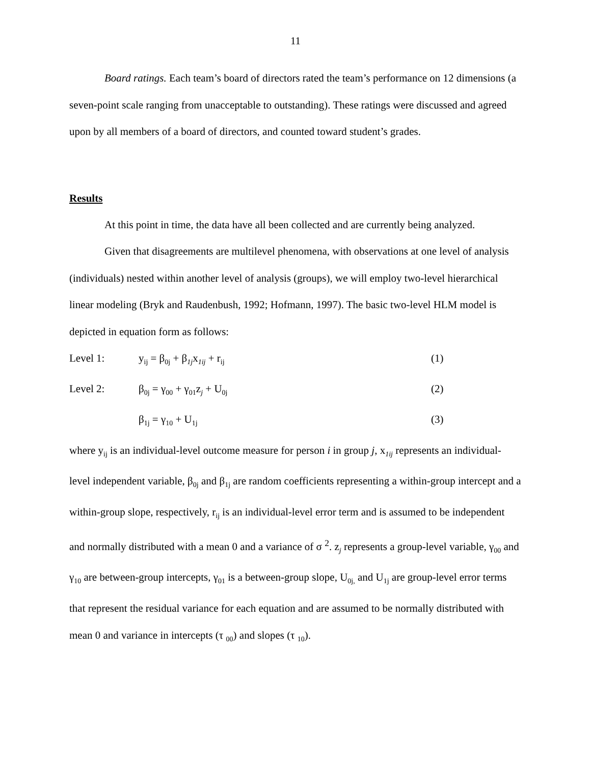11
Board ratings. Each team’s board of directors rated the team’s performance on 12 dimensions (a seven-point scale ranging from unacceptable to outstanding). These ratings were discussed and agreed upon by all members of a board of directors, and counted toward student’s grades.
Results
At this point in time, the data have all been collected and are currently being analyzed.
Given that disagreements are multilevel phenomena, with observations at one level of analysis (individuals) nested within another level of analysis (groups), we will employ two-level hierarchical linear modeling (Bryk and Raudenbush, 1992; Hofmann, 1997). The basic two-level HLM model is depicted in equation form as follows:
Level 1: y<sub>ij</sub> = β<sub>0j</sub> + β<sub>1j</sub>x<sub>1ij</sub> + r<sub>ij</sub> (1)
Level 2: β<sub>0j</sub> = γ<sub>00</sub> + γ<sub>01</sub>z<sub>j</sub> + U<sub>0j</sub> (2)
β<sub>1j</sub> = γ<sub>10</sub> + U<sub>1j</sub> (3)
where y<sub>ij</sub> is an individual-level outcome measure for person i in group j, x<sub>1ij</sub> represents an individual-level independent variable, β<sub>0j</sub> and β<sub>1j</sub> are random coefficients representing a within-group intercept and a within-group slope, respectively, r<sub>ij</sub> is an individual-level error term and is assumed to be independent and normally distributed with a mean 0 and a variance of σ <sup>2</sup>. z<sub>j</sub> represents a group-level variable, γ<sub>00</sub> and γ<sub>10</sub> are between-group intercepts, γ<sub>01</sub> is a between-group slope, U<sub>0j,</sub> and U<sub>1j</sub> are group-level error terms that represent the residual variance for each equation and are assumed to be normally distributed with mean 0 and variance in intercepts (τ <sub>00</sub>) and slopes (τ <sub>10</sub>).